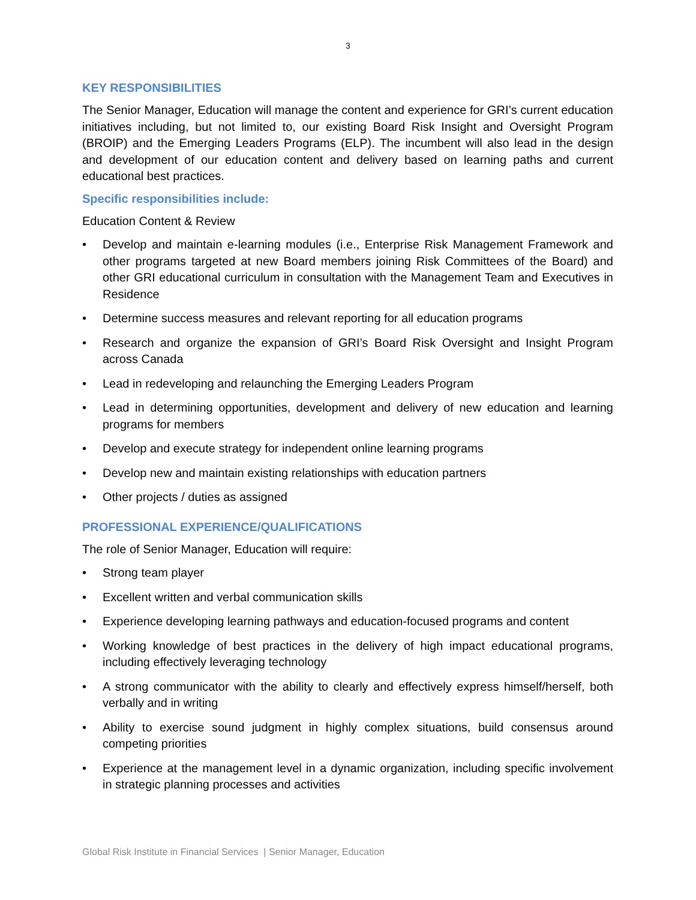3
KEY RESPONSIBILITIES
The Senior Manager, Education will manage the content and experience for GRI’s current education initiatives including, but not limited to, our existing Board Risk Insight and Oversight Program (BROIP) and the Emerging Leaders Programs (ELP). The incumbent will also lead in the design and development of our education content and delivery based on learning paths and current educational best practices.
Specific responsibilities include:
Education Content & Review
• Develop and maintain e-learning modules (i.e., Enterprise Risk Management Framework and other programs targeted at new Board members joining Risk Committees of the Board) and other GRI educational curriculum in consultation with the Management Team and Executives in Residence
• Determine success measures and relevant reporting for all education programs
• Research and organize the expansion of GRI’s Board Risk Oversight and Insight Program across Canada
• Lead in redeveloping and relaunching the Emerging Leaders Program
• Lead in determining opportunities, development and delivery of new education and learning programs for members
• Develop and execute strategy for independent online learning programs
• Develop new and maintain existing relationships with education partners
• Other projects / duties as assigned
PROFESSIONAL EXPERIENCE/QUALIFICATIONS
The role of Senior Manager, Education will require:
• Strong team player
• Excellent written and verbal communication skills
• Experience developing learning pathways and education-focused programs and content
• Working knowledge of best practices in the delivery of high impact educational programs, including effectively leveraging technology
• A strong communicator with the ability to clearly and effectively express himself/herself, both verbally and in writing
• Ability to exercise sound judgment in highly complex situations, build consensus around competing priorities
• Experience at the management level in a dynamic organization, including specific involvement in strategic planning processes and activities
Global Risk Institute in Financial Services | Senior Manager, Education